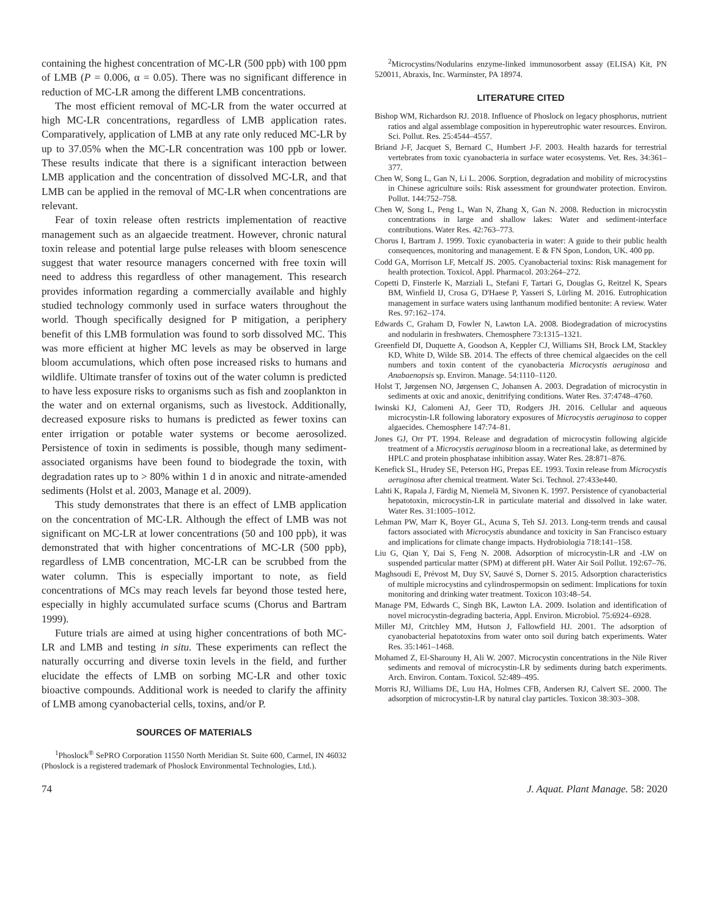containing the highest concentration of MC-LR (500 ppb) with 100 ppm of LMB (P = 0.006, α = 0.05). There was no significant difference in reduction of MC-LR among the different LMB concentrations.
The most efficient removal of MC-LR from the water occurred at high MC-LR concentrations, regardless of LMB application rates. Comparatively, application of LMB at any rate only reduced MC-LR by up to 37.05% when the MC-LR concentration was 100 ppb or lower. These results indicate that there is a significant interaction between LMB application and the concentration of dissolved MC-LR, and that LMB can be applied in the removal of MC-LR when concentrations are relevant.
Fear of toxin release often restricts implementation of reactive management such as an algaecide treatment. However, chronic natural toxin release and potential large pulse releases with bloom senescence suggest that water resource managers concerned with free toxin will need to address this regardless of other management. This research provides information regarding a commercially available and highly studied technology commonly used in surface waters throughout the world. Though specifically designed for P mitigation, a periphery benefit of this LMB formulation was found to sorb dissolved MC. This was more efficient at higher MC levels as may be observed in large bloom accumulations, which often pose increased risks to humans and wildlife. Ultimate transfer of toxins out of the water column is predicted to have less exposure risks to organisms such as fish and zooplankton in the water and on external organisms, such as livestock. Additionally, decreased exposure risks to humans is predicted as fewer toxins can enter irrigation or potable water systems or become aerosolized. Persistence of toxin in sediments is possible, though many sediment-associated organisms have been found to biodegrade the toxin, with degradation rates up to > 80% within 1 d in anoxic and nitrate-amended sediments (Holst et al. 2003, Manage et al. 2009).
This study demonstrates that there is an effect of LMB application on the concentration of MC-LR. Although the effect of LMB was not significant on MC-LR at lower concentrations (50 and 100 ppb), it was demonstrated that with higher concentrations of MC-LR (500 ppb), regardless of LMB concentration, MC-LR can be scrubbed from the water column. This is especially important to note, as field concentrations of MCs may reach levels far beyond those tested here, especially in highly accumulated surface scums (Chorus and Bartram 1999).
Future trials are aimed at using higher concentrations of both MC-LR and LMB and testing in situ. These experiments can reflect the naturally occurring and diverse toxin levels in the field, and further elucidate the effects of LMB on sorbing MC-LR and other toxic bioactive compounds. Additional work is needed to clarify the affinity of LMB among cyanobacterial cells, toxins, and/or P.
SOURCES OF MATERIALS
<sup>1</sup> Phoslock<sup>®</sup> SePRO Corporation 11550 North Meridian St. Suite 600, Carmel, IN 46032 (Phoslock is a registered trademark of Phoslock Environmental Technologies, Ltd.).
<sup>2</sup> Microcystins/Nodularins enzyme-linked immunosorbent assay (ELISA) Kit, PN 520011, Abraxis, Inc. Warminster, PA 18974.
LITERATURE CITED
Bishop WM, Richardson RJ. 2018. Influence of Phoslock on legacy phosphorus, nutrient ratios and algal assemblage composition in hypereutrophic water resources. Environ. Sci. Pollut. Res. 25:4544–4557.
Briand J-F, Jacquet S, Bernard C, Humbert J-F. 2003. Health hazards for terrestrial vertebrates from toxic cyanobacteria in surface water ecosystems. Vet. Res. 34:361–377.
Chen W, Song L, Gan N, Li L. 2006. Sorption, degradation and mobility of microcystins in Chinese agriculture soils: Risk assessment for groundwater protection. Environ. Pollut. 144:752–758.
Chen W, Song L, Peng L, Wan N, Zhang X, Gan N. 2008. Reduction in microcystin concentrations in large and shallow lakes: Water and sediment-interface contributions. Water Res. 42:763–773.
Chorus I, Bartram J. 1999. Toxic cyanobacteria in water: A guide to their public health consequences, monitoring and management. E & FN Spon, London, UK. 400 pp.
Codd GA, Morrison LF, Metcalf JS. 2005. Cyanobacterial toxins: Risk management for health protection. Toxicol. Appl. Pharmacol. 203:264–272.
Copetti D, Finsterle K, Marziali L, Stefani F, Tartari G, Douglas G, Reitzel K, Spears BM, Winfield IJ, Crosa G, D'Haese P, Yasseri S, Lürling M. 2016. Eutrophication management in surface waters using lanthanum modified bentonite: A review. Water Res. 97:162–174.
Edwards C, Graham D, Fowler N, Lawton LA. 2008. Biodegradation of microcystins and nodularin in freshwaters. Chemosphere 73:1315–1321.
Greenfield DI, Duquette A, Goodson A, Keppler CJ, Williams SH, Brock LM, Stackley KD, White D, Wilde SB. 2014. The effects of three chemical algaecides on the cell numbers and toxin content of the cyanobacteria Microcystis aeruginosa and Anabaenopsis sp. Environ. Manage. 54:1110–1120.
Holst T, Jørgensen NO, Jørgensen C, Johansen A. 2003. Degradation of microcystin in sediments at oxic and anoxic, denitrifying conditions. Water Res. 37:4748–4760.
Iwinski KJ, Calomeni AJ, Geer TD, Rodgers JH. 2016. Cellular and aqueous microcystin-LR following laboratory exposures of Microcystis aeruginosa to copper algaecides. Chemosphere 147:74–81.
Jones GJ, Orr PT. 1994. Release and degradation of microcystin following algicide treatment of a Microcystis aeruginosa bloom in a recreational lake, as determined by HPLC and protein phosphatase inhibition assay. Water Res. 28:871–876.
Kenefick SL, Hrudey SE, Peterson HG, Prepas EE. 1993. Toxin release from Microcystis aeruginosa after chemical treatment. Water Sci. Technol. 27:433e440.
Lahti K, Rapala J, Färdig M, Niemelä M, Sivonen K. 1997. Persistence of cyanobacterial hepatotoxin, microcystin-LR in particulate material and dissolved in lake water. Water Res. 31:1005–1012.
Lehman PW, Marr K, Boyer GL, Acuna S, Teh SJ. 2013. Long-term trends and causal factors associated with Microcystis abundance and toxicity in San Francisco estuary and implications for climate change impacts. Hydrobiologia 718:141–158.
Liu G, Qian Y, Dai S, Feng N. 2008. Adsorption of microcystin-LR and -LW on suspended particular matter (SPM) at different pH. Water Air Soil Pollut. 192:67–76.
Maghsoudi E, Prévost M, Duy SV, Sauvé S, Dorner S. 2015. Adsorption characteristics of multiple microcystins and cylindrospermopsin on sediment: Implications for toxin monitoring and drinking water treatment. Toxicon 103:48–54.
Manage PM, Edwards C, Singh BK, Lawton LA. 2009. Isolation and identification of novel microcystin-degrading bacteria, Appl. Environ. Microbiol. 75:6924–6928.
Miller MJ, Critchley MM, Hutson J, Fallowfield HJ. 2001. The adsorption of cyanobacterial hepatotoxins from water onto soil during batch experiments. Water Res. 35:1461–1468.
Mohamed Z, El-Sharouny H, Ali W. 2007. Microcystin concentrations in the Nile River sediments and removal of microcystin-LR by sediments during batch experiments. Arch. Environ. Contam. Toxicol. 52:489–495.
Morris RJ, Williams DE, Luu HA, Holmes CFB, Andersen RJ, Calvert SE. 2000. The adsorption of microcystin-LR by natural clay particles. Toxicon 38:303–308.
74 J. Aquat. Plant Manage. 58: 2020